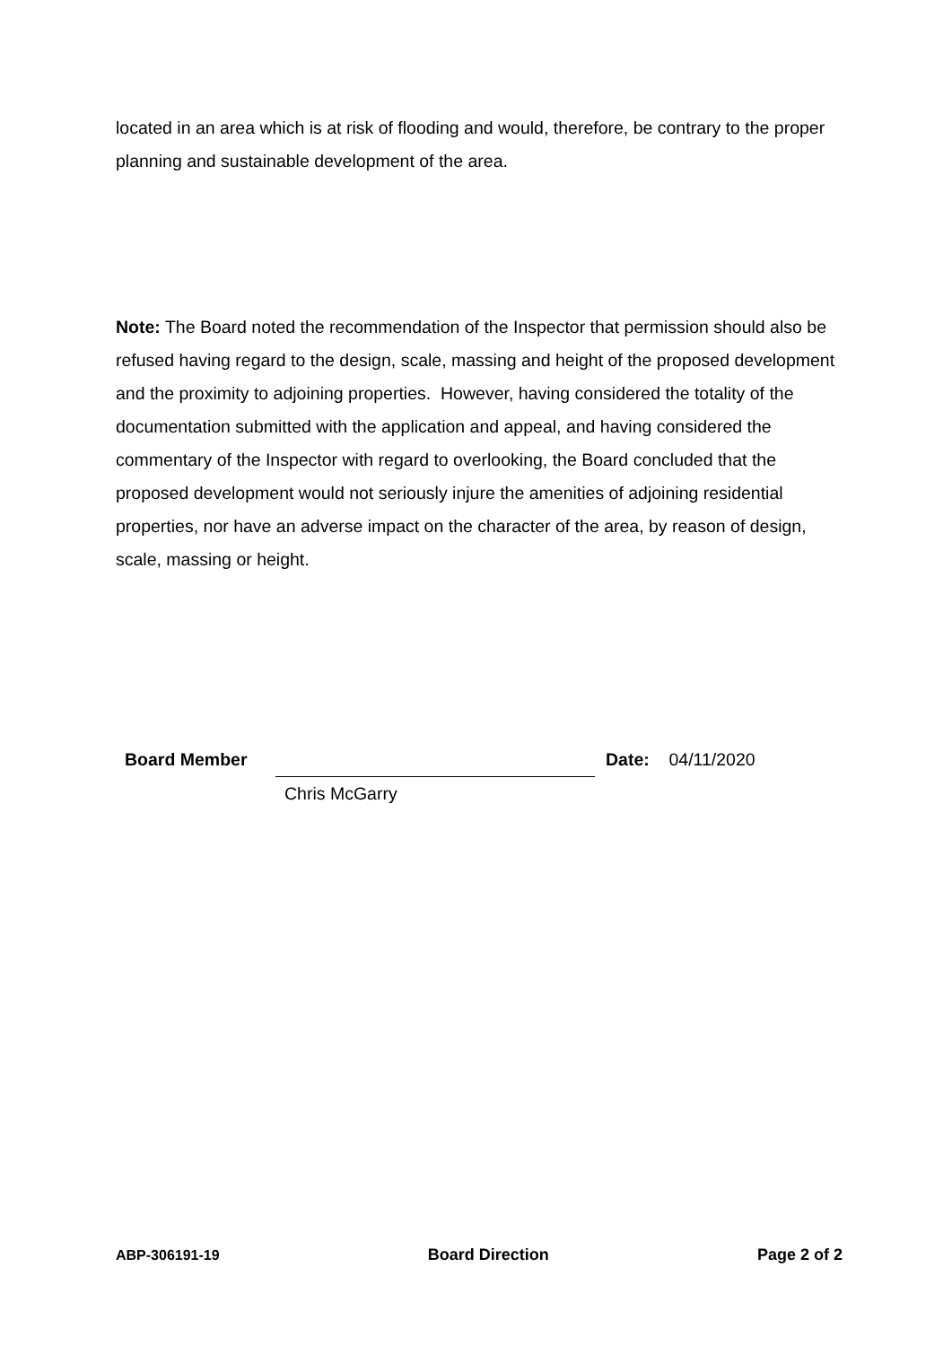located in an area which is at risk of flooding and would, therefore, be contrary to the proper planning and sustainable development of the area.
Note: The Board noted the recommendation of the Inspector that permission should also be refused having regard to the design, scale, massing and height of the proposed development and the proximity to adjoining properties. However, having considered the totality of the documentation submitted with the application and appeal, and having considered the commentary of the Inspector with regard to overlooking, the Board concluded that the proposed development would not seriously injure the amenities of adjoining residential properties, nor have an adverse impact on the character of the area, by reason of design, scale, massing or height.
Board Member Chris McGarry Date: 04/11/2020
ABP-306191-19 Board Direction Page 2 of 2